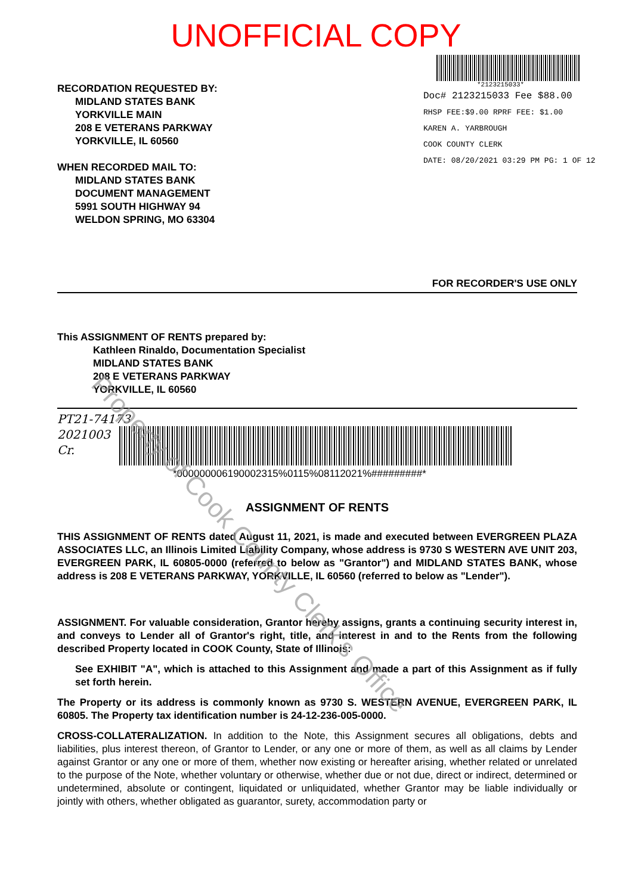UNOFFICIAL COPY
RECORDATION REQUESTED BY:
MIDLAND STATES BANK
YORKVILLE MAIN
208 E VETERANS PARKWAY
YORKVILLE, IL 60560
WHEN RECORDED MAIL TO:
MIDLAND STATES BANK
DOCUMENT MANAGEMENT
5991 SOUTH HIGHWAY 94
WELDON SPRING, MO 63304
*2123215033*
Doc# 2123215033 Fee $88.00
RHSP FEE:$9.00 RPRF FEE: $1.00
KAREN A. YARBROUGH
COOK COUNTY CLERK
DATE: 08/20/2021 03:29 PM PG: 1 OF 12
FOR RECORDER'S USE ONLY
This ASSIGNMENT OF RENTS prepared by:
Kathleen Rinaldo, Documentation Specialist
MIDLAND STATES BANK
208 E VETERANS PARKWAY
YORKVILLE, IL 60560
PT21-74173
2021003
Cr.
*000000006190002315%0115%08112021%#########*
ASSIGNMENT OF RENTS
THIS ASSIGNMENT OF RENTS dated August 11, 2021, is made and executed between EVERGREEN PLAZA ASSOCIATES LLC, an Illinois Limited Liability Company, whose address is 9730 S WESTERN AVE UNIT 203, EVERGREEN PARK, IL 60805-0000 (referred to below as "Grantor") and MIDLAND STATES BANK, whose address is 208 E VETERANS PARKWAY, YORKVILLE, IL 60560 (referred to below as "Lender").
ASSIGNMENT. For valuable consideration, Grantor hereby assigns, grants a continuing security interest in, and conveys to Lender all of Grantor's right, title, and interest in and to the Rents from the following described Property located in COOK County, State of Illinois:
See EXHIBIT "A", which is attached to this Assignment and made a part of this Assignment as if fully set forth herein.
The Property or its address is commonly known as 9730 S. WESTERN AVENUE, EVERGREEN PARK, IL 60805. The Property tax identification number is 24-12-236-005-0000.
CROSS-COLLATERALIZATION. In addition to the Note, this Assignment secures all obligations, debts and liabilities, plus interest thereon, of Grantor to Lender, or any one or more of them, as well as all claims by Lender against Grantor or any one or more of them, whether now existing or hereafter arising, whether related or unrelated to the purpose of the Note, whether voluntary or otherwise, whether due or not due, direct or indirect, determined or undetermined, absolute or contingent, liquidated or unliquidated, whether Grantor may be liable individually or jointly with others, whether obligated as guarantor, surety, accommodation party or
Property of Cook County Clerk's Office